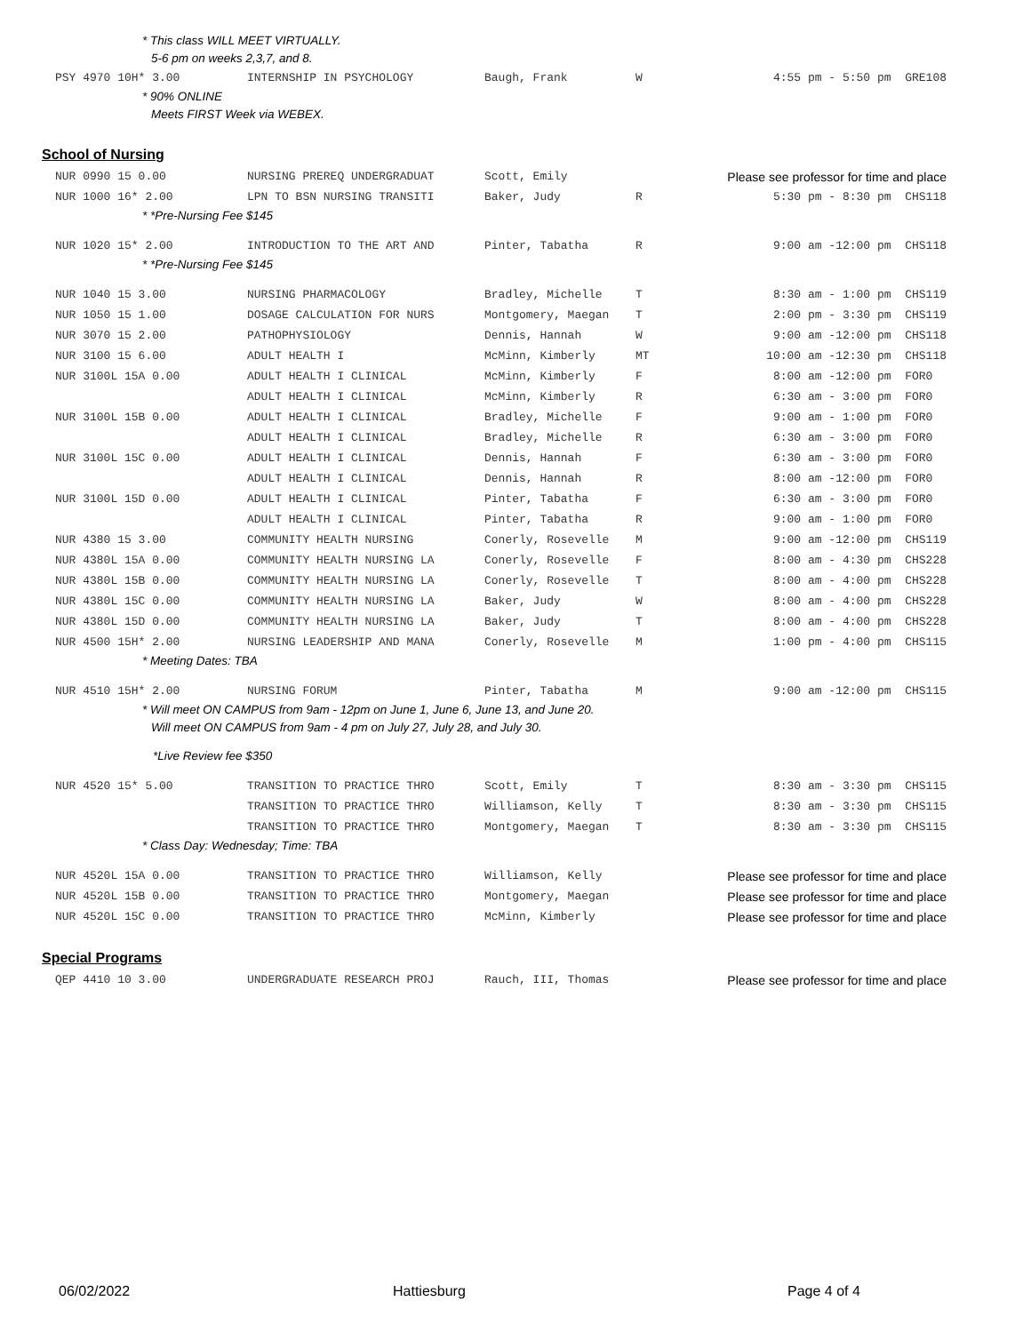* This class WILL MEET VIRTUALLY.
5-6 pm on weeks 2,3,7, and 8.
| PSY 4970 10H* 3.00 | INTERNSHIP IN PSYCHOLOGY | Baugh, Frank | W | 4:55 pm - 5:50 pm GRE108 |
* 90% ONLINE
Meets FIRST Week via WEBEX.
School of Nursing
| NUR 0990 15 0.00 | NURSING PREREQ UNDERGRADUAT | Scott, Emily | | Please see professor for time and place |
| NUR 1000 16* 2.00 | LPN TO BSN NURSING TRANSITI | Baker, Judy | R | 5:30 pm - 8:30 pm CHS118 |
* *Pre-Nursing Fee $145
| NUR 1020 15* 2.00 | INTRODUCTION TO THE ART AND | Pinter, Tabatha | R | 9:00 am -12:00 pm CHS118 |
* *Pre-Nursing Fee $145
| NUR 1040 15 3.00 | NURSING PHARMACOLOGY | Bradley, Michelle | T | 8:30 am - 1:00 pm CHS119 |
| NUR 1050 15 1.00 | DOSAGE CALCULATION FOR NURS | Montgomery, Maegan | T | 2:00 pm - 3:30 pm CHS119 |
| NUR 3070 15 2.00 | PATHOPHYSIOLOGY | Dennis, Hannah | W | 9:00 am -12:00 pm CHS118 |
| NUR 3100 15 6.00 | ADULT HEALTH I | McMinn, Kimberly | MT | 10:00 am -12:30 pm CHS118 |
| NUR 3100L 15A 0.00 | ADULT HEALTH I CLINICAL | McMinn, Kimberly | F | 8:00 am -12:00 pm FOR0 |
| | ADULT HEALTH I CLINICAL | McMinn, Kimberly | R | 6:30 am - 3:00 pm FOR0 |
| NUR 3100L 15B 0.00 | ADULT HEALTH I CLINICAL | Bradley, Michelle | F | 9:00 am - 1:00 pm FOR0 |
| | ADULT HEALTH I CLINICAL | Bradley, Michelle | R | 6:30 am - 3:00 pm FOR0 |
| NUR 3100L 15C 0.00 | ADULT HEALTH I CLINICAL | Dennis, Hannah | F | 6:30 am - 3:00 pm FOR0 |
| | ADULT HEALTH I CLINICAL | Dennis, Hannah | R | 8:00 am -12:00 pm FOR0 |
| NUR 3100L 15D 0.00 | ADULT HEALTH I CLINICAL | Pinter, Tabatha | F | 6:30 am - 3:00 pm FOR0 |
| | ADULT HEALTH I CLINICAL | Pinter, Tabatha | R | 9:00 am - 1:00 pm FOR0 |
| NUR 4380 15 3.00 | COMMUNITY HEALTH NURSING | Conerly, Rosevelle | M | 9:00 am -12:00 pm CHS119 |
| NUR 4380L 15A 0.00 | COMMUNITY HEALTH NURSING LA | Conerly, Rosevelle | F | 8:00 am - 4:30 pm CHS228 |
| NUR 4380L 15B 0.00 | COMMUNITY HEALTH NURSING LA | Conerly, Rosevelle | T | 8:00 am - 4:00 pm CHS228 |
| NUR 4380L 15C 0.00 | COMMUNITY HEALTH NURSING LA | Baker, Judy | W | 8:00 am - 4:00 pm CHS228 |
| NUR 4380L 15D 0.00 | COMMUNITY HEALTH NURSING LA | Baker, Judy | T | 8:00 am - 4:00 pm CHS228 |
| NUR 4500 15H* 2.00 | NURSING LEADERSHIP AND MANA | Conerly, Rosevelle | M | 1:00 pm - 4:00 pm CHS115 |
* Meeting Dates: TBA
| NUR 4510 15H* 2.00 | NURSING FORUM | Pinter, Tabatha | M | 9:00 am -12:00 pm CHS115 |
* Will meet ON CAMPUS from 9am - 12pm on June 1, June 6, June 13, and June 20.
Will meet ON CAMPUS from 9am - 4 pm on July 27, July 28, and July 30.
*Live Review fee $350
| NUR 4520 15* 5.00 | TRANSITION TO PRACTICE THRO | Scott, Emily | T | 8:30 am - 3:30 pm CHS115 |
| | TRANSITION TO PRACTICE THRO | Williamson, Kelly | T | 8:30 am - 3:30 pm CHS115 |
| | TRANSITION TO PRACTICE THRO | Montgomery, Maegan | T | 8:30 am - 3:30 pm CHS115 |
* Class Day: Wednesday; Time: TBA
| NUR 4520L 15A 0.00 | TRANSITION TO PRACTICE THRO | Williamson, Kelly | | Please see professor for time and place |
| NUR 4520L 15B 0.00 | TRANSITION TO PRACTICE THRO | Montgomery, Maegan | | Please see professor for time and place |
| NUR 4520L 15C 0.00 | TRANSITION TO PRACTICE THRO | McMinn, Kimberly | | Please see professor for time and place |
Special Programs
| QEP 4410 10 3.00 | UNDERGRADUATE RESEARCH PROJ | Rauch, III, Thomas | | Please see professor for time and place |
06/02/2022 Hattiesburg Page 4 of 4